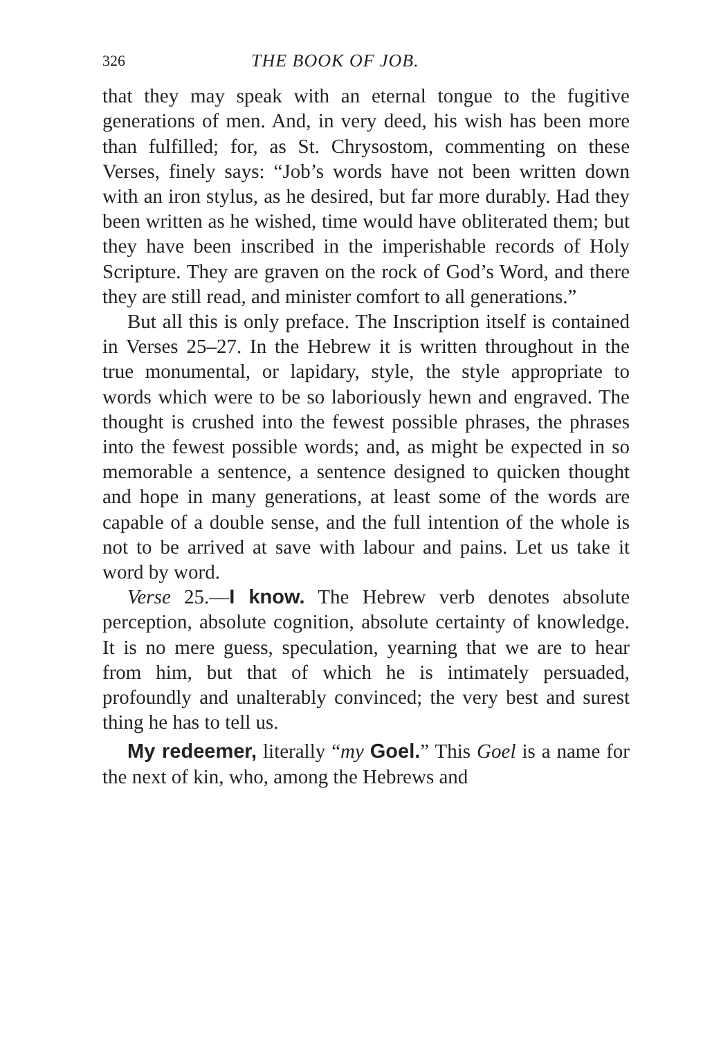326 THE BOOK OF JOB.
that they may speak with an eternal tongue to the fugitive generations of men. And, in very deed, his wish has been more than fulfilled; for, as St. Chrysostom, commenting on these Verses, finely says: “Job’s words have not been written down with an iron stylus, as he desired, but far more durably. Had they been written as he wished, time would have obliterated them; but they have been inscribed in the imperishable records of Holy Scripture. They are graven on the rock of God’s Word, and there they are still read, and minister comfort to all generations.”
But all this is only preface. The Inscription itself is contained in Verses 25–27. In the Hebrew it is written throughout in the true monumental, or lapidary, style, the style appropriate to words which were to be so laboriously hewn and engraved. The thought is crushed into the fewest possible phrases, the phrases into the fewest possible words; and, as might be expected in so memorable a sentence, a sentence designed to quicken thought and hope in many generations, at least some of the words are capable of a double sense, and the full intention of the whole is not to be arrived at save with labour and pains. Let us take it word by word.
Verse 25.—I know. The Hebrew verb denotes absolute perception, absolute cognition, absolute certainty of knowledge. It is no mere guess, speculation, yearning that we are to hear from him, but that of which he is intimately persuaded, profoundly and unalterably convinced; the very best and surest thing he has to tell us.
My redeemer, literally “my Goel.” This Goel is a name for the next of kin, who, among the Hebrews and